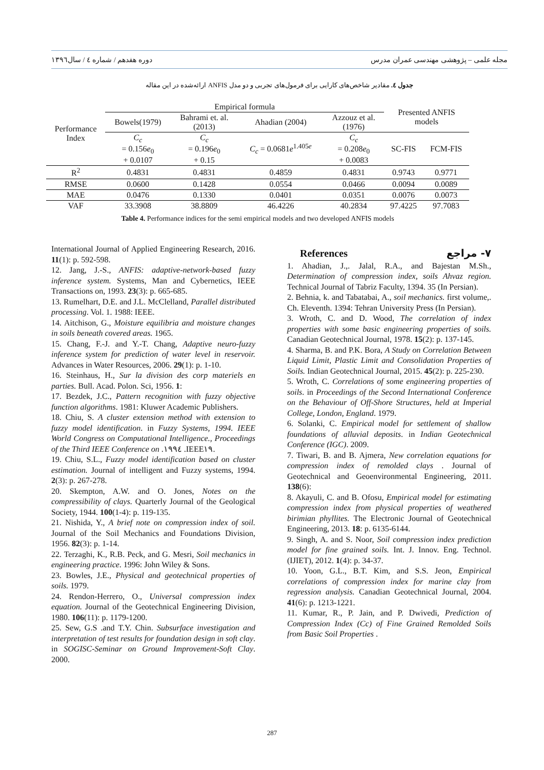مجله علمی – پژوهشی مهندسی عمران مدرس دوره هفدهم / شماره ٤ / سال١٣٩٦
جدول ٤. مقادیر شاخص‌های کارایی برای فرمول‌های تجربی و دو مدل ANFIS ارائه‌شده در این مقاله
| Performance Index | Empirical formula | | | | Presented ANFIS models | |
| --- | --- | --- | --- | --- | --- | --- |
| | Bowels(1979) | Bahrami et. al. (2013) | Ahadian (2004) | Azzouz et al. (1976) | | |
| | C<sub>c</sub> = 0.156 e<sub>0</sub> + 0.0107 | C<sub>c</sub> = 0.196 e<sub>0</sub> + 0.15 | C<sub>c</sub> = 0.0681 e<sup>1.405e</sup> | C<sub>c</sub> = 0.208 e<sub>0</sub> + 0.0083 | SC-FIS | FCM-FIS |
| R<sup>2</sup> | 0.4831 | 0.4831 | 0.4859 | 0.4831 | 0.9743 | 0.9771 |
| RMSE | 0.0600 | 0.1428 | 0.0554 | 0.0466 | 0.0094 | 0.0089 |
| MAE | 0.0476 | 0.1330 | 0.0401 | 0.0351 | 0.0076 | 0.0073 |
| VAF | 33.3908 | 38.8809 | 46.4226 | 40.2834 | 97.4225 | 97.7083 |
Table 4. Performance indices for the semi empirical models and two developed ANFIS models
International Journal of Applied Engineering Research, 2016. 11(1): p. 592-598.
12. Jang, J.-S., ANFIS: adaptive-network-based fuzzy inference system. Systems, Man and Cybernetics, IEEE Transactions on, 1993. 23(3): p. 665-685.
13. Rumelhart, D.E. and J.L. McClelland, Parallel distributed processing. Vol. 1. 1988: IEEE.
14. Aitchison, G., Moisture equilibria and moisture changes in soils beneath covered areas. 1965.
15. Chang, F.-J. and Y.-T. Chang, Adaptive neuro-fuzzy inference system for prediction of water level in reservoir. Advances in Water Resources, 2006. 29(1): p. 1-10.
16. Steinhaus, H., Sur la division des corp materiels en parties. Bull. Acad. Polon. Sci, 1956. 1:
17. Bezdek, J.C., Pattern recognition with fuzzy objective function algorithms. 1981: Kluwer Academic Publishers.
18. Chiu, S. A cluster extension method with extension to fuzzy model identification. in Fuzzy Systems, 1994. IEEE World Congress on Computational Intelligence., Proceedings of the Third IEEE Conference on .١٩٩٤ .IEEE١٩.
19. Chiu, S.L., Fuzzy model identification based on cluster estimation. Journal of intelligent and Fuzzy systems, 1994. 2(3): p. 267-278.
20. Skempton, A.W. and O. Jones, Notes on the compressibility of clays. Quarterly Journal of the Geological Society, 1944. 100(1-4): p. 119-135.
21. Nishida, Y., A brief note on compression index of soil. Journal of the Soil Mechanics and Foundations Division, 1956. 82(3): p. 1-14.
22. Terzaghi, K., R.B. Peck, and G. Mesri, Soil mechanics in engineering practice. 1996: John Wiley & Sons.
23. Bowles, J.E., Physical and geotechnical properties of soils. 1979.
24. Rendon-Herrero, O., Universal compression index equation. Journal of the Geotechnical Engineering Division, 1980. 106(11): p. 1179-1200.
25. Sew, G.S .and T.Y. Chin. Subsurface investigation and interpretation of test results for foundation design in soft clay. in SOGISC-Seminar on Ground Improvement-Soft Clay. 2000.
References ٧- مراجع
1. Ahadian, J.,. Jalal, R.A., and Bajestan M.Sh., Determination of compression index, soils Ahvaz region. Technical Journal of Tabriz Faculty, 1394. 35 (In Persian).
2. Behnia, k. and Tabatabai, A., soil mechanics. first volume,. Ch. Eleventh. 1394: Tehran University Press (In Persian).
3. Wroth, C. and D. Wood, The correlation of index properties with some basic engineering properties of soils. Canadian Geotechnical Journal, 1978. 15(2): p. 137-145.
4. Sharma, B. and P.K. Bora, A Study on Correlation Between Liquid Limit, Plastic Limit and Consolidation Properties of Soils. Indian Geotechnical Journal, 2015. 45(2): p. 225-230.
5. Wroth, C. Correlations of some engineering properties of soils. in Proceedings of the Second International Conference on the Behaviour of Off-Shore Structures, held at Imperial College, London, England. 1979.
6. Solanki, C. Empirical model for settlement of shallow foundations of alluvial deposits. in Indian Geotechnical Conference (IGC). 2009.
7. Tiwari, B. and B. Ajmera, New correlation equations for compression index of remolded clays . Journal of Geotechnical and Geoenvironmental Engineering, 2011. 138(6):
8. Akayuli, C. and B. Ofosu, Empirical model for estimating compression index from physical properties of weathered birimian phyllites. The Electronic Journal of Geotechnical Engineering, 2013. 18: p. 6135-6144.
9. Singh, A. and S. Noor, Soil compression index prediction model for fine grained soils. Int. J. Innov. Eng. Technol.(IJIET), 2012. 1(4): p. 34-37.
10. Yoon, G.L., B.T. Kim, and S.S. Jeon, Empirical correlations of compression index for marine clay from regression analysis. Canadian Geotechnical Journal, 2004. 41(6): p. 1213-1221.
11. Kumar, R., P. Jain, and P. Dwivedi, Prediction of Compression Index (Cc) of Fine Grained Remolded Soils from Basic Soil Properties .
287